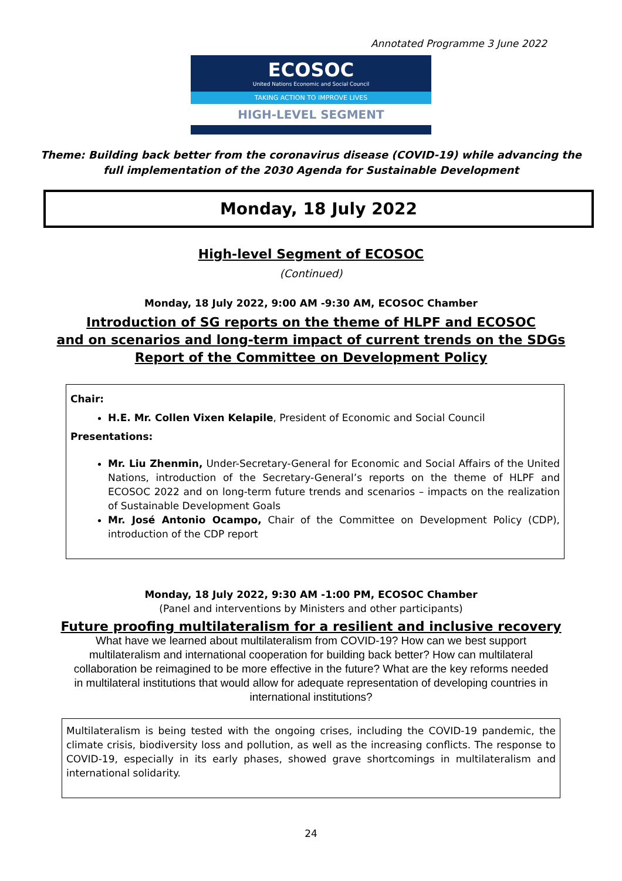Annotated Programme 3 June 2022
ECOSOC
United Nations Economic and Social Council
TAKING ACTION TO IMPROVE LIVES
HIGH-LEVEL SEGMENT
Theme: Building back better from the coronavirus disease (COVID-19) while advancing the
full implementation of the 2030 Agenda for Sustainable Development
Monday, 18 July 2022
High-level Segment of ECOSOC
(Continued)
Monday, 18 July 2022, 9:00 AM -9:30 AM, ECOSOC Chamber
Introduction of SG reports on the theme of HLPF and ECOSOC
and on scenarios and long-term impact of current trends on the SDGs
Report of the Committee on Development Policy
Chair:
H.E. Mr. Collen Vixen Kelapile, President of Economic and Social Council
Presentations:
Mr. Liu Zhenmin, Under-Secretary-General for Economic and Social Affairs of the United Nations, introduction of the Secretary-General’s reports on the theme of HLPF and ECOSOC 2022 and on long-term future trends and scenarios – impacts on the realization of Sustainable Development Goals
Mr. José Antonio Ocampo, Chair of the Committee on Development Policy (CDP), introduction of the CDP report
Monday, 18 July 2022, 9:30 AM -1:00 PM, ECOSOC Chamber
(Panel and interventions by Ministers and other participants)
Future proofing multilateralism for a resilient and inclusive recovery
What have we learned about multilateralism from COVID-19? How can we best support multilateralism and international cooperation for building back better? How can multilateral collaboration be reimagined to be more effective in the future? What are the key reforms needed in multilateral institutions that would allow for adequate representation of developing countries in international institutions?
Multilateralism is being tested with the ongoing crises, including the COVID-19 pandemic, the climate crisis, biodiversity loss and pollution, as well as the increasing conflicts. The response to COVID-19, especially in its early phases, showed grave shortcomings in multilateralism and international solidarity.
24